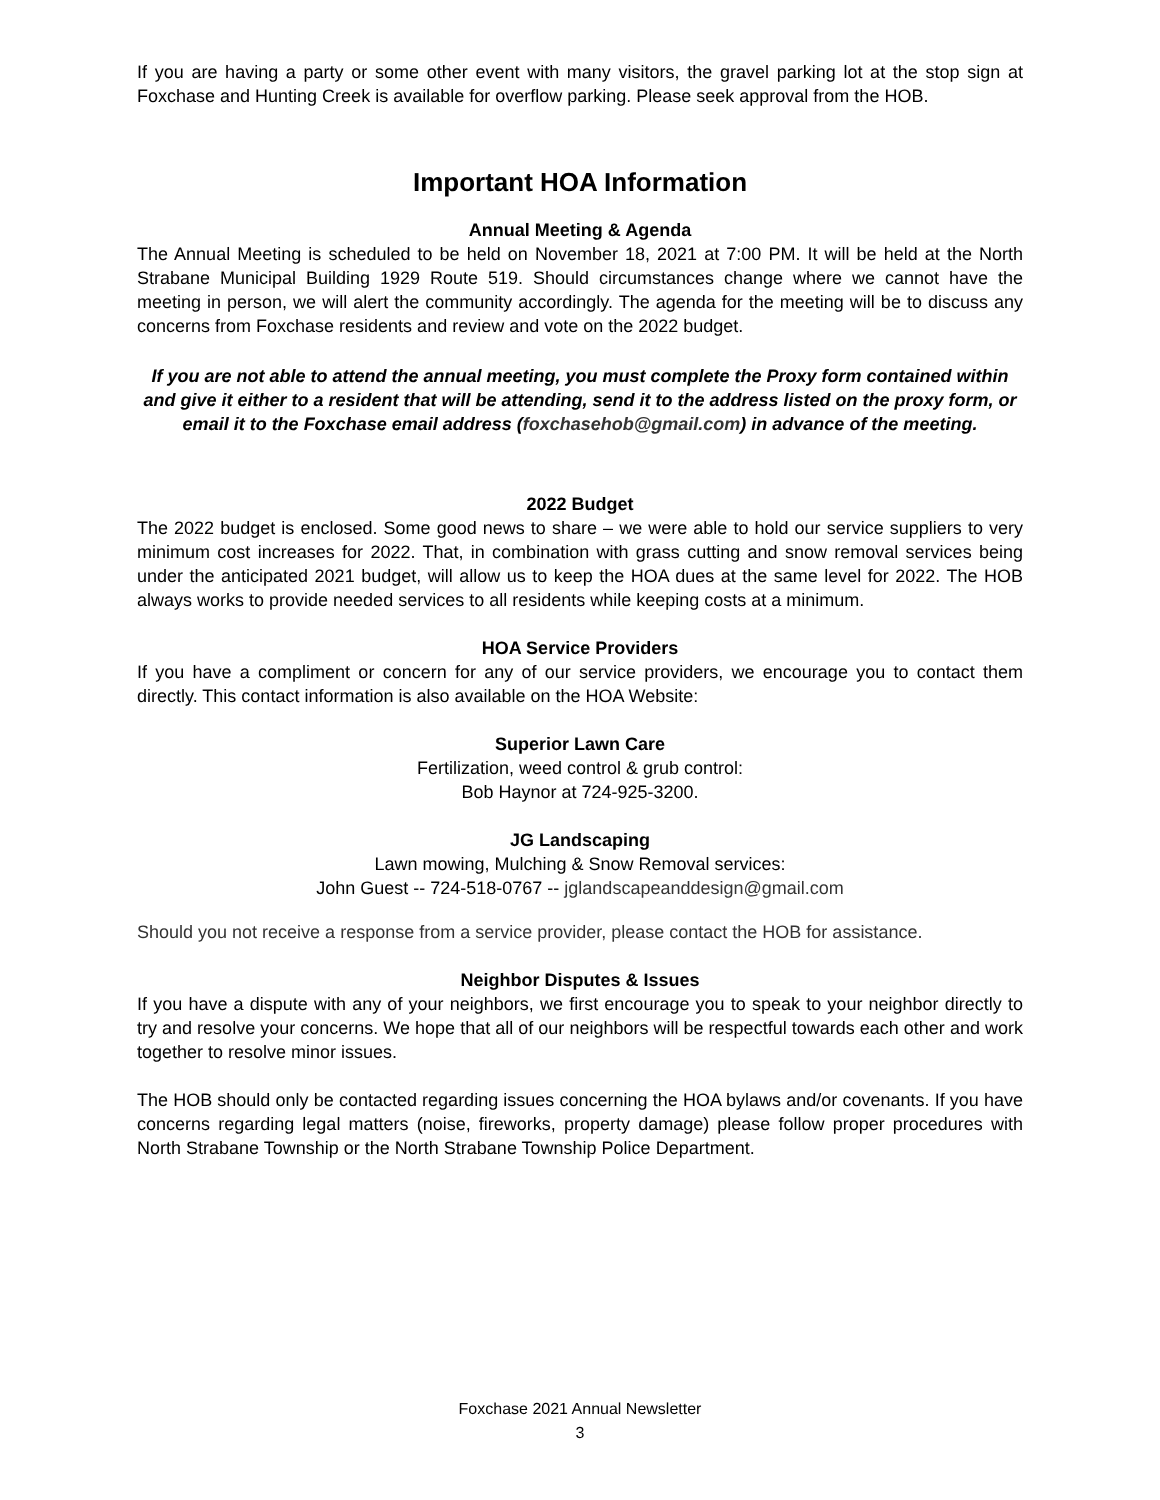If you are having a party or some other event with many visitors, the gravel parking lot at the stop sign at Foxchase and Hunting Creek is available for overflow parking. Please seek approval from the HOB.
Important HOA Information
Annual Meeting & Agenda
The Annual Meeting is scheduled to be held on November 18, 2021 at 7:00 PM. It will be held at the North Strabane Municipal Building 1929 Route 519. Should circumstances change where we cannot have the meeting in person, we will alert the community accordingly. The agenda for the meeting will be to discuss any concerns from Foxchase residents and review and vote on the 2022 budget.
If you are not able to attend the annual meeting, you must complete the Proxy form contained within and give it either to a resident that will be attending, send it to the address listed on the proxy form, or email it to the Foxchase email address (foxchasehob@gmail.com) in advance of the meeting.
2022 Budget
The 2022 budget is enclosed. Some good news to share – we were able to hold our service suppliers to very minimum cost increases for 2022. That, in combination with grass cutting and snow removal services being under the anticipated 2021 budget, will allow us to keep the HOA dues at the same level for 2022. The HOB always works to provide needed services to all residents while keeping costs at a minimum.
HOA Service Providers
If you have a compliment or concern for any of our service providers, we encourage you to contact them directly. This contact information is also available on the HOA Website:
Superior Lawn Care
Fertilization, weed control & grub control:
Bob Haynor at 724-925-3200.
JG Landscaping
Lawn mowing, Mulching & Snow Removal services:
John Guest -- 724-518-0767 -- jglandscapeanddesign@gmail.com
Should you not receive a response from a service provider, please contact the HOB for assistance.
Neighbor Disputes & Issues
If you have a dispute with any of your neighbors, we first encourage you to speak to your neighbor directly to try and resolve your concerns. We hope that all of our neighbors will be respectful towards each other and work together to resolve minor issues.
The HOB should only be contacted regarding issues concerning the HOA bylaws and/or covenants. If you have concerns regarding legal matters (noise, fireworks, property damage) please follow proper procedures with North Strabane Township or the North Strabane Township Police Department.
Foxchase 2021 Annual Newsletter
3